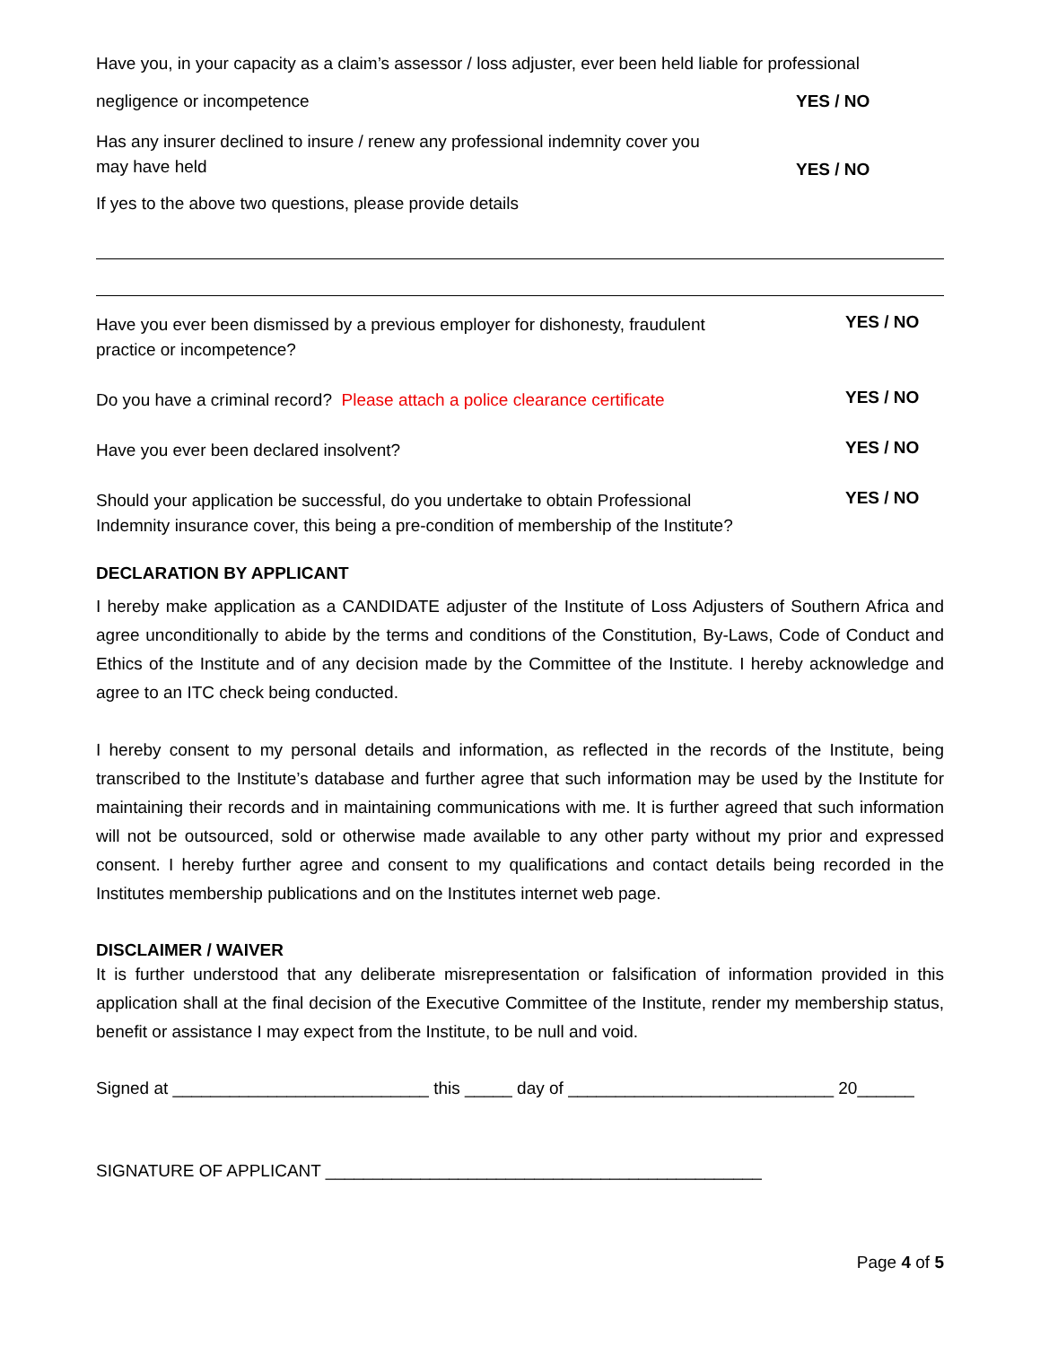Have you, in your capacity as a claim’s assessor / loss adjuster, ever been held liable for professional
negligence or incompetence YES / NO
Has any insurer declined to insure / renew any professional indemnity cover you
may have held YES / NO
If yes to the above two questions, please provide details
Have you ever been dismissed by a previous employer for dishonesty, fraudulent
practice or incompetence? YES / NO
Do you have a criminal record? Please attach a police clearance certificate YES / NO
Have you ever been declared insolvent? YES / NO
Should your application be successful, do you undertake to obtain Professional
Indemnity insurance cover, this being a pre-condition of membership of the Institute? YES / NO
DECLARATION BY APPLICANT
I hereby make application as a CANDIDATE adjuster of the Institute of Loss Adjusters of Southern Africa and agree unconditionally to abide by the terms and conditions of the Constitution, By-Laws, Code of Conduct and Ethics of the Institute and of any decision made by the Committee of the Institute. I hereby acknowledge and agree to an ITC check being conducted.
I hereby consent to my personal details and information, as reflected in the records of the Institute, being transcribed to the Institute’s database and further agree that such information may be used by the Institute for maintaining their records and in maintaining communications with me. It is further agreed that such information will not be outsourced, sold or otherwise made available to any other party without my prior and expressed consent. I hereby further agree and consent to my qualifications and contact details being recorded in the Institutes membership publications and on the Institutes internet web page.
DISCLAIMER / WAIVER
It is further understood that any deliberate misrepresentation or falsification of information provided in this application shall at the final decision of the Executive Committee of the Institute, render my membership status, benefit or assistance I may expect from the Institute, to be null and void.
Signed at ___________________________ this _____ day of ____________________________ 20______
SIGNATURE OF APPLICANT ______________________________________________
Page 4 of 5